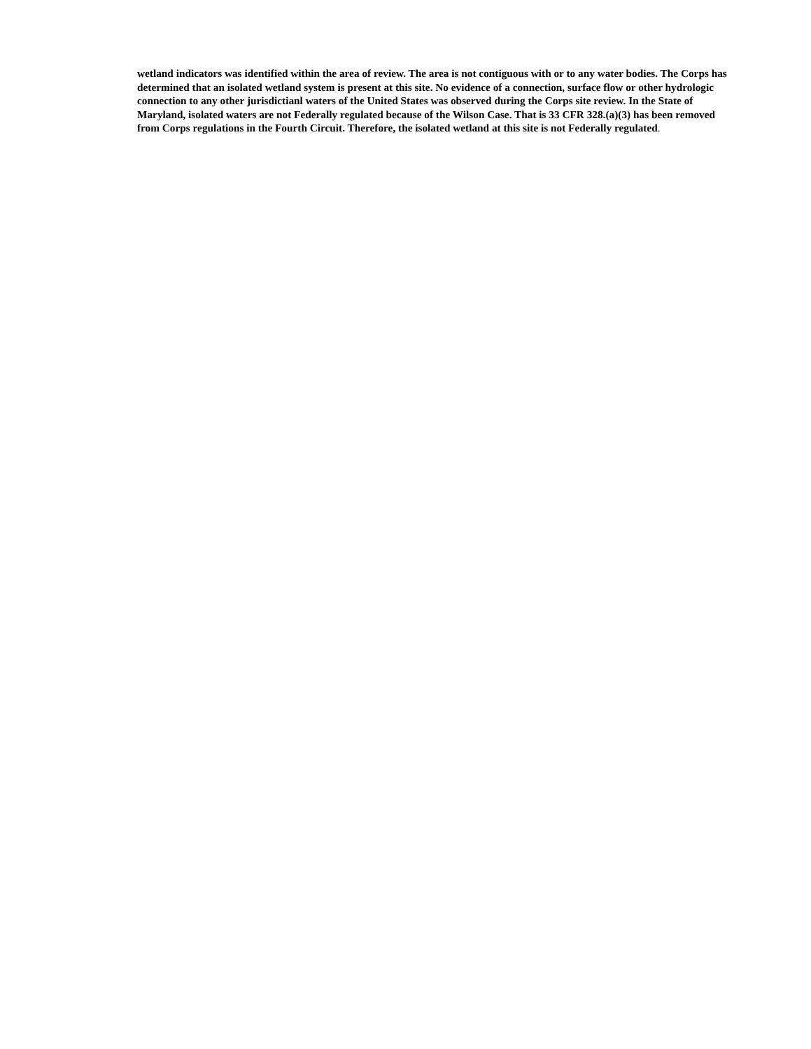wetland indicators was identified within the area of review. The area is not contiguous with or to any water bodies. The Corps has determined that an isolated wetland system is present at this site. No evidence of a connection, surface flow or other hydrologic connection to any other jurisdictianl waters of the United States was observed during the Corps site review. In the State of Maryland, isolated waters are not Federally regulated because of the Wilson Case. That is 33 CFR 328.(a)(3) has been removed from Corps regulations in the Fourth Circuit. Therefore, the isolated wetland at this site is not Federally regulated.